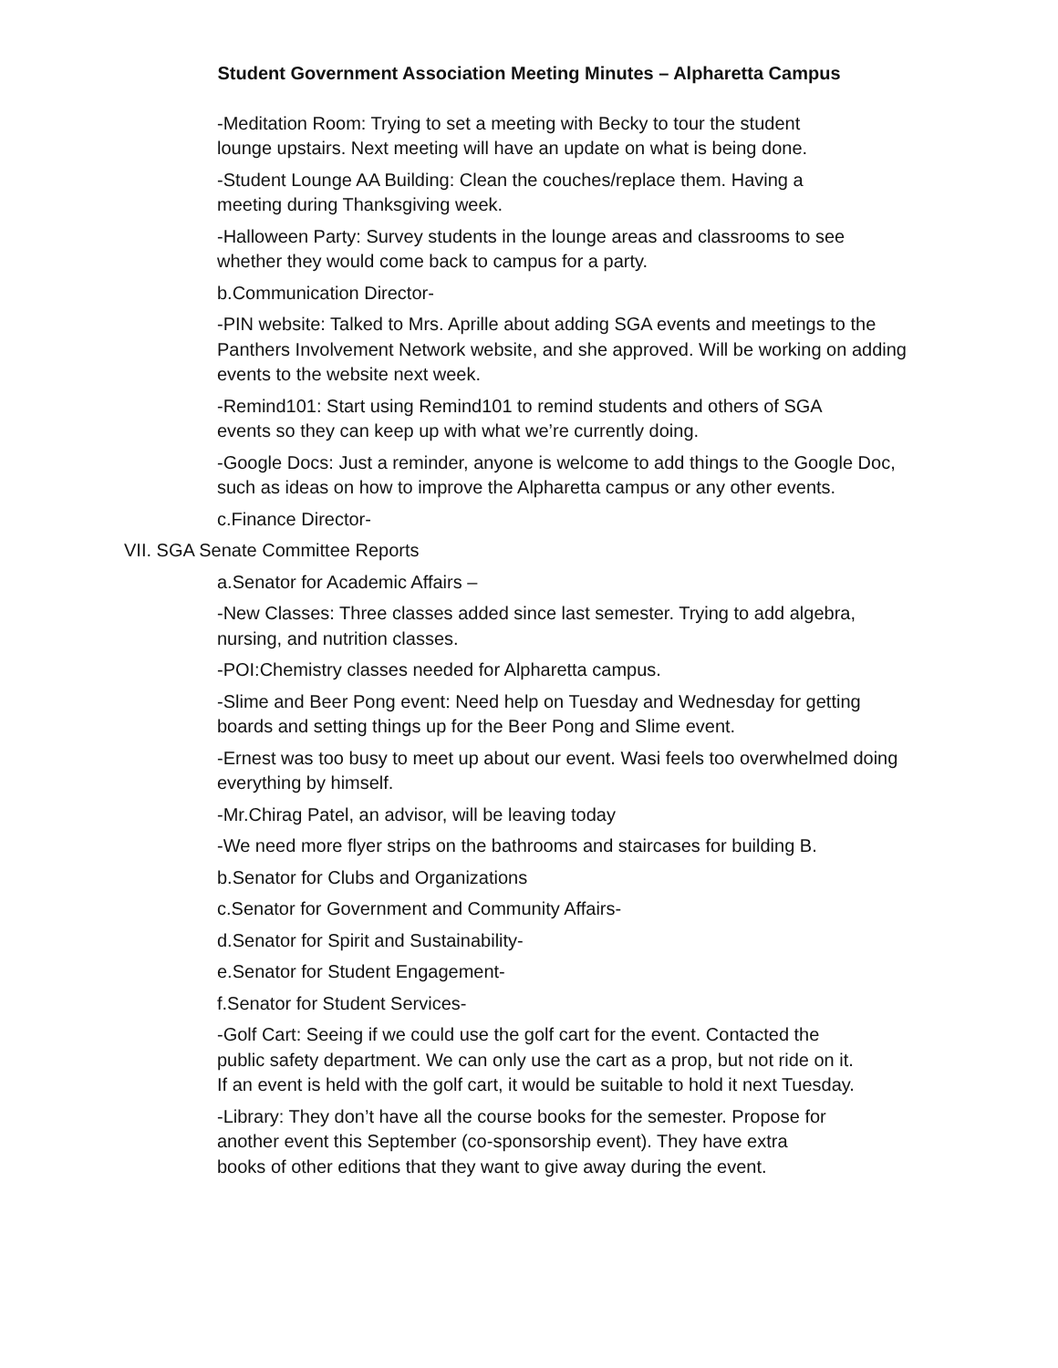Student Government Association Meeting Minutes – Alpharetta Campus
-Meditation Room: Trying to set a meeting with Becky to tour the student lounge upstairs. Next meeting will have an update on what is being done.
-Student Lounge AA Building: Clean the couches/replace them. Having a meeting during Thanksgiving week.
-Halloween Party: Survey students in the lounge areas and classrooms to see whether they would come back to campus for a party.
b.Communication Director-
-PIN website: Talked to Mrs. Aprille about adding SGA events and meetings to the Panthers Involvement Network website, and she approved. Will be working on adding events to the website next week.
-Remind101: Start using Remind101 to remind students and others of SGA events so they can keep up with what we’re currently doing.
-Google Docs: Just a reminder, anyone is welcome to add things to the Google Doc, such as ideas on how to improve the Alpharetta campus or any other events.
c.Finance Director-
VII. SGA Senate Committee Reports
a.Senator for Academic Affairs –
-New Classes: Three classes added since last semester. Trying to add algebra, nursing, and nutrition classes.
-POI:Chemistry classes needed for Alpharetta campus.
-Slime and Beer Pong event: Need help on Tuesday and Wednesday for getting boards and setting things up for the Beer Pong and Slime event.
-Ernest was too busy to meet up about our event. Wasi feels too overwhelmed doing everything by himself.
-Mr.Chirag Patel, an advisor, will be leaving today
-We need more flyer strips on the bathrooms and staircases for building B.
b.Senator for Clubs and Organizations
c.Senator for Government and Community Affairs-
d.Senator for Spirit and Sustainability-
e.Senator for Student Engagement-
f.Senator for Student Services-
-Golf Cart: Seeing if we could use the golf cart for the event. Contacted the public safety department. We can only use the cart as a prop, but not ride on it. If an event is held with the golf cart, it would be suitable to hold it next Tuesday.
-Library: They don’t have all the course books for the semester. Propose for another event this September (co-sponsorship event). They have extra books of other editions that they want to give away during the event.